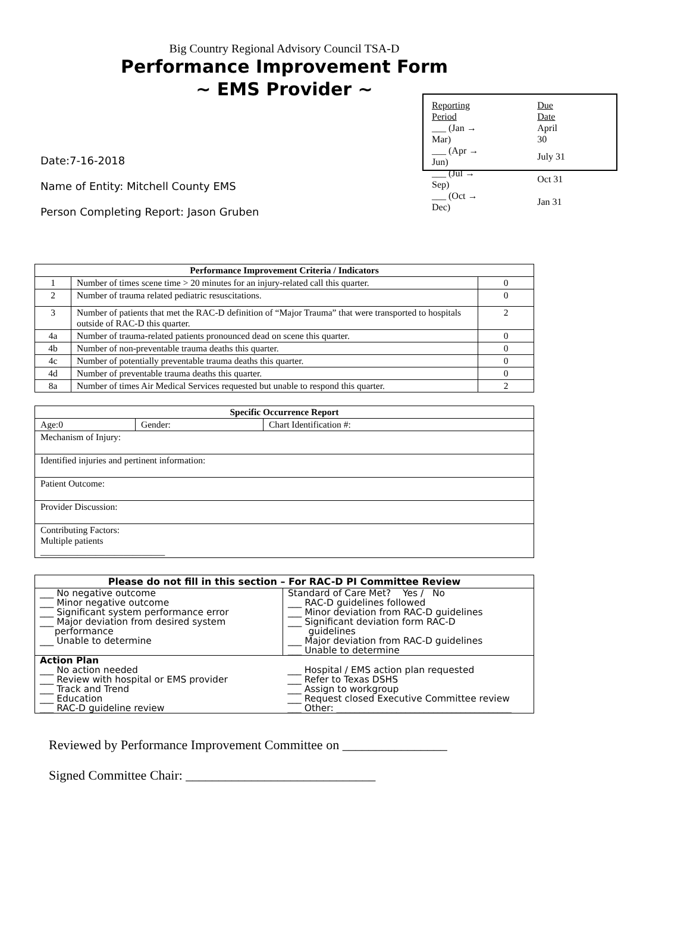Big Country Regional Advisory Council TSA-D
Performance Improvement Form
~ EMS Provider ~
Date:7-16-2018
Name of Entity: Mitchell County EMS
Person Completing Report: Jason Gruben
| Reporting Period | Due Date |
| ___ (Jan → Mar) | April 30 |
| ___ (Apr → Jun) | July 31 |
| ___ (Jul → Sep) | Oct 31 |
| ___ (Oct → Dec) | Jan 31 |
| Performance Improvement Criteria / Indicators | | |
| --- | --- | --- |
| 1 | Number of times scene time > 20 minutes for an injury-related call this quarter. | 0 |
| 2 | Number of trauma related pediatric resuscitations. | 0 |
| 3 | Number of patients that met the RAC-D definition of “Major Trauma” that were transported to hospitals outside of RAC-D this quarter. | 2 |
| 4a | Number of trauma-related patients pronounced dead on scene this quarter. | 0 |
| 4b | Number of non-preventable trauma deaths this quarter. | 0 |
| 4c | Number of potentially preventable trauma deaths this quarter. | 0 |
| 4d | Number of preventable trauma deaths this quarter. | 0 |
| 8a | Number of times Air Medical Services requested but unable to respond this quarter. | 2 |
| Specific Occurrence Report | | |
| --- | --- | --- |
| Age:0 | Gender: | Chart Identification #: |
| Mechanism of Injury: | | |
| Identified injuries and pertinent information: | | |
| Patient Outcome: | | |
| Provider Discussion: | | |
| Contributing Factors: Multiple patients ___________________________ | | |
| Please do not fill in this section – For RAC-D PI Committee Review | |
| --- | --- |
| ___ No negative outcome ___ Minor negative outcome ___ Significant system performance error ___ Major deviation from desired system performance ___ Unable to determine | Standard of Care Met? Yes / No ___ RAC-D guidelines followed ___ Minor deviation from RAC-D guidelines ___ Significant deviation form RAC-D guidelines ___ Major deviation from RAC-D guidelines ___ Unable to determine |
| Action Plan ___ No action needed ___ Review with hospital or EMS provider ___ Track and Trend ___ Education ___ RAC-D guideline review | ___ Hospital / EMS action plan requested ___ Refer to Texas DSHS ___ Assign to workgroup ___ Request closed Executive Committee review ___ Other: ______________________________________ |
Reviewed by Performance Improvement Committee on ________________
Signed Committee Chair: _____________________________